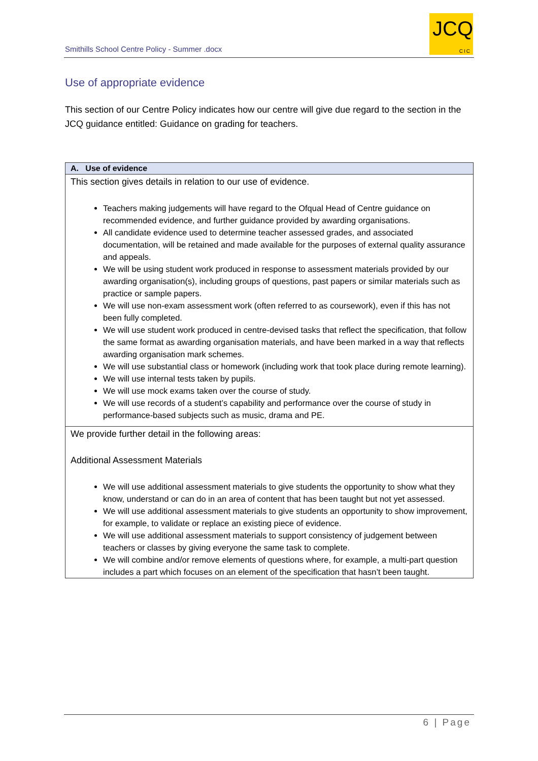Smithills School Centre Policy - Summer .docx
JCQ
CIC
Use of appropriate evidence
This section of our Centre Policy indicates how our centre will give due regard to the section in the JCQ guidance entitled: Guidance on grading for teachers.
| A. Use of evidence |
| --- |
| This section gives details in relation to our use of evidence. Teachers making judgements will have regard to the Ofqual Head of Centre guidance on recommended evidence, and further guidance provided by awarding organisations. All candidate evidence used to determine teacher assessed grades, and associated documentation, will be retained and made available for the purposes of external quality assurance and appeals. We will be using student work produced in response to assessment materials provided by our awarding organisation(s), including groups of questions, past papers or similar materials such as practice or sample papers. We will use non-exam assessment work (often referred to as coursework), even if this has not been fully completed. We will use student work produced in centre-devised tasks that reflect the specification, that follow the same format as awarding organisation materials, and have been marked in a way that reflects awarding organisation mark schemes. We will use substantial class or homework (including work that took place during remote learning). We will use internal tests taken by pupils. We will use mock exams taken over the course of study. We will use records of a student’s capability and performance over the course of study in performance-based subjects such as music, drama and PE. |
| We provide further detail in the following areas: Additional Assessment Materials We will use additional assessment materials to give students the opportunity to show what they know, understand or can do in an area of content that has been taught but not yet assessed. We will use additional assessment materials to give students an opportunity to show improvement, for example, to validate or replace an existing piece of evidence. We will use additional assessment materials to support consistency of judgement between teachers or classes by giving everyone the same task to complete. We will combine and/or remove elements of questions where, for example, a multi-part question includes a part which focuses on an element of the specification that hasn’t been taught. |
6 | Page